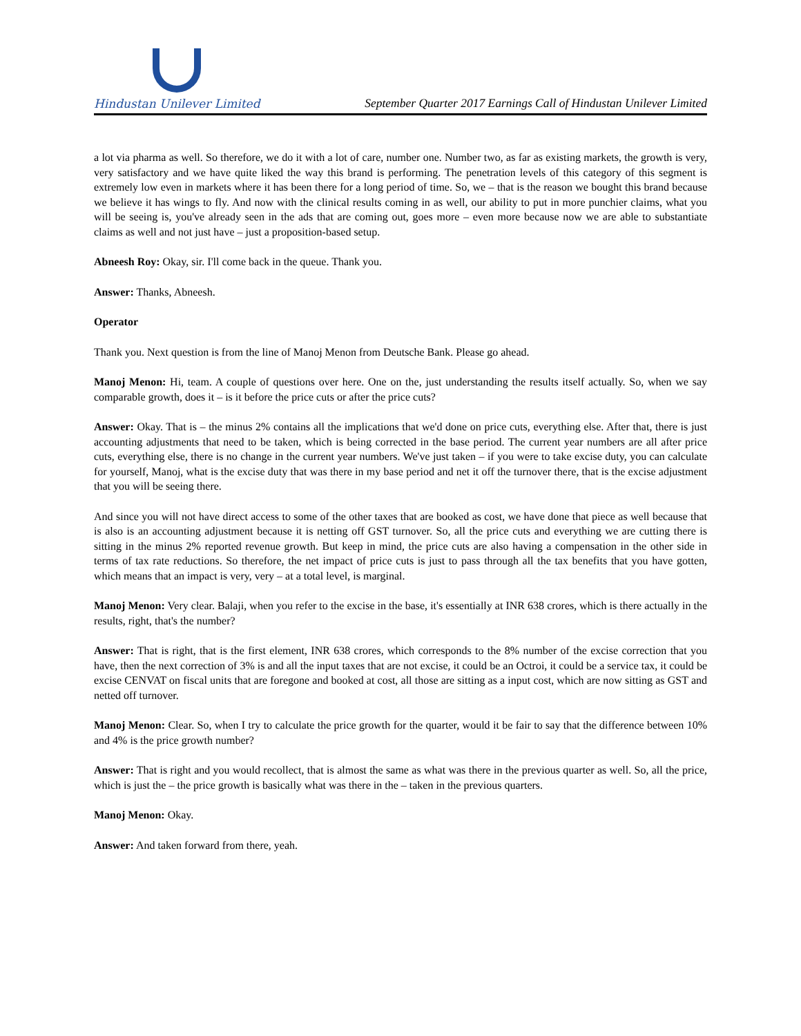Hindustan Unilever Limited
September Quarter 2017 Earnings Call of Hindustan Unilever Limited
a lot via pharma as well. So therefore, we do it with a lot of care, number one. Number two, as far as existing markets, the growth is very, very satisfactory and we have quite liked the way this brand is performing. The penetration levels of this category of this segment is extremely low even in markets where it has been there for a long period of time. So, we – that is the reason we bought this brand because we believe it has wings to fly. And now with the clinical results coming in as well, our ability to put in more punchier claims, what you will be seeing is, you've already seen in the ads that are coming out, goes more – even more because now we are able to substantiate claims as well and not just have – just a proposition-based setup.
Abneesh Roy: Okay, sir. I'll come back in the queue. Thank you.
Answer: Thanks, Abneesh.
Operator
Thank you. Next question is from the line of Manoj Menon from Deutsche Bank. Please go ahead.
Manoj Menon: Hi, team. A couple of questions over here. One on the, just understanding the results itself actually. So, when we say comparable growth, does it – is it before the price cuts or after the price cuts?
Answer: Okay. That is – the minus 2% contains all the implications that we'd done on price cuts, everything else. After that, there is just accounting adjustments that need to be taken, which is being corrected in the base period. The current year numbers are all after price cuts, everything else, there is no change in the current year numbers. We've just taken – if you were to take excise duty, you can calculate for yourself, Manoj, what is the excise duty that was there in my base period and net it off the turnover there, that is the excise adjustment that you will be seeing there.
And since you will not have direct access to some of the other taxes that are booked as cost, we have done that piece as well because that is also is an accounting adjustment because it is netting off GST turnover. So, all the price cuts and everything we are cutting there is sitting in the minus 2% reported revenue growth. But keep in mind, the price cuts are also having a compensation in the other side in terms of tax rate reductions. So therefore, the net impact of price cuts is just to pass through all the tax benefits that you have gotten, which means that an impact is very, very – at a total level, is marginal.
Manoj Menon: Very clear. Balaji, when you refer to the excise in the base, it's essentially at INR 638 crores, which is there actually in the results, right, that's the number?
Answer: That is right, that is the first element, INR 638 crores, which corresponds to the 8% number of the excise correction that you have, then the next correction of 3% is and all the input taxes that are not excise, it could be an Octroi, it could be a service tax, it could be excise CENVAT on fiscal units that are foregone and booked at cost, all those are sitting as a input cost, which are now sitting as GST and netted off turnover.
Manoj Menon: Clear. So, when I try to calculate the price growth for the quarter, would it be fair to say that the difference between 10% and 4% is the price growth number?
Answer: That is right and you would recollect, that is almost the same as what was there in the previous quarter as well. So, all the price, which is just the – the price growth is basically what was there in the – taken in the previous quarters.
Manoj Menon: Okay.
Answer: And taken forward from there, yeah.